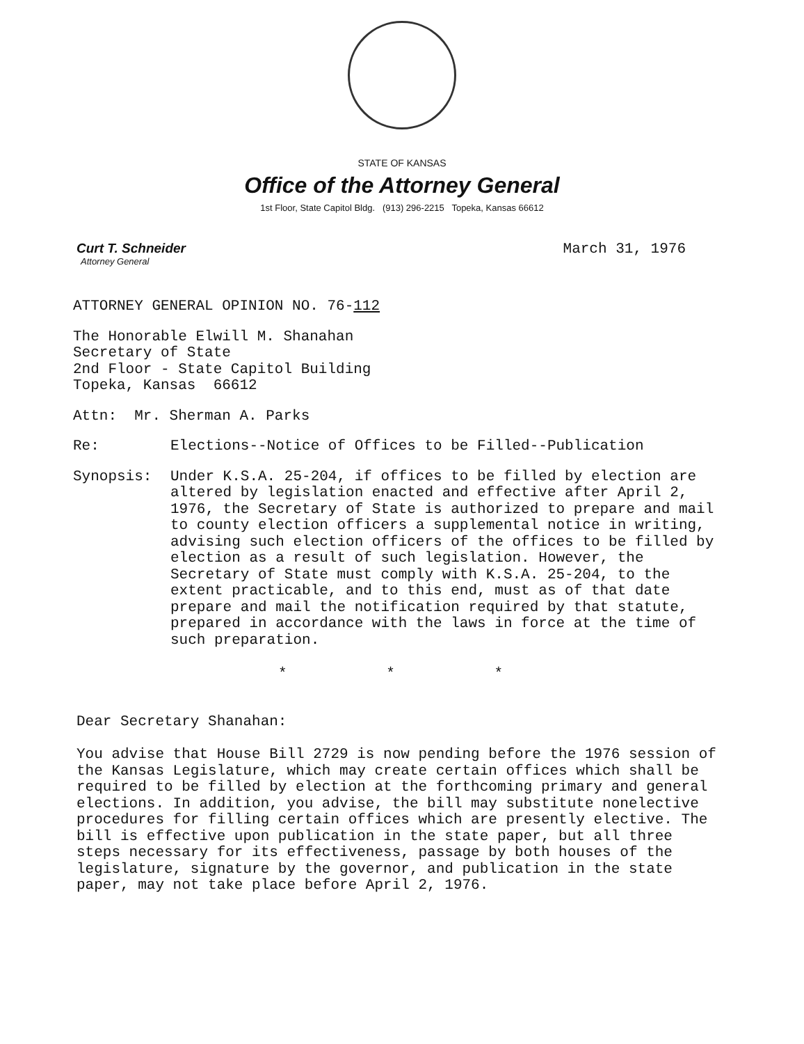STATE OF KANSAS
Office of the Attorney General
1st Floor, State Capitol Bldg. (913) 296-2215 Topeka, Kansas 66612
Curt T. Schneider
Attorney General
March 31, 1976
ATTORNEY GENERAL OPINION NO. 76-112
The Honorable Elwill M. Shanahan
Secretary of State
2nd Floor - State Capitol Building
Topeka, Kansas 66612
Attn: Mr. Sherman A. Parks
Re: Elections--Notice of Offices to be Filled--Publication
Synopsis: Under K.S.A. 25-204, if offices to be filled by election are altered by legislation enacted and effective after April 2, 1976, the Secretary of State is authorized to prepare and mail to county election officers a supplemental notice in writing, advising such election officers of the offices to be filled by election as a result of such legislation. However, the Secretary of State must comply with K.S.A. 25-204, to the extent practicable, and to this end, must as of that date prepare and mail the notification required by that statute, prepared in accordance with the laws in force at the time of such preparation.
* * *
Dear Secretary Shanahan:
You advise that House Bill 2729 is now pending before the 1976 session of the Kansas Legislature, which may create certain offices which shall be required to be filled by election at the forthcoming primary and general elections. In addition, you advise, the bill may substitute nonelective procedures for filling certain offices which are presently elective. The bill is effective upon publication in the state paper, but all three steps necessary for its effectiveness, passage by both houses of the legislature, signature by the governor, and publication in the state paper, may not take place before April 2, 1976.